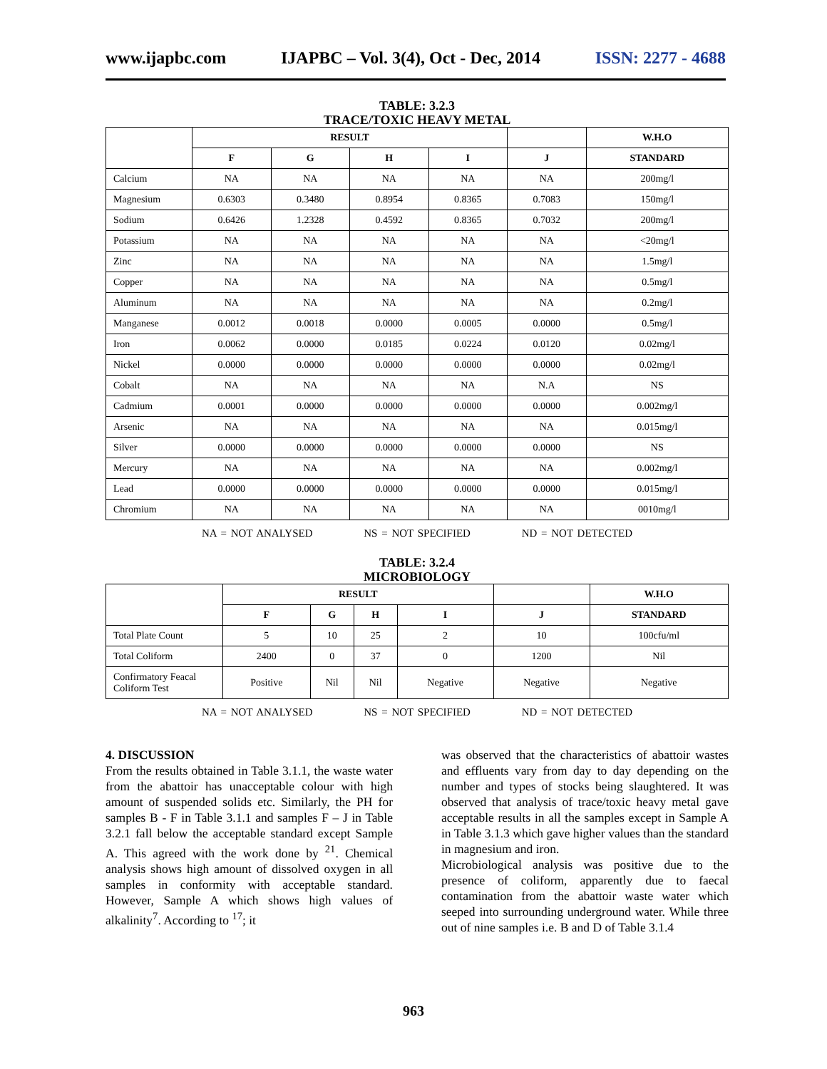www.ijapbc.com IJAPBC – Vol. 3(4), Oct - Dec, 2014 ISSN: 2277 - 4688
TABLE: 3.2.3
TRACE/TOXIC HEAVY METAL
| | RESULT | | | | | W.H.O |
| --- | --- | --- | --- | --- | --- | --- |
| | F | G | H | I | J | STANDARD |
| Calcium | NA | NA | NA | NA | NA | 200mg/l |
| Magnesium | 0.6303 | 0.3480 | 0.8954 | 0.8365 | 0.7083 | 150mg/l |
| Sodium | 0.6426 | 1.2328 | 0.4592 | 0.8365 | 0.7032 | 200mg/l |
| Potassium | NA | NA | NA | NA | NA | <20mg/l |
| Zinc | NA | NA | NA | NA | NA | 1.5mg/l |
| Copper | NA | NA | NA | NA | NA | 0.5mg/l |
| Aluminum | NA | NA | NA | NA | NA | 0.2mg/l |
| Manganese | 0.0012 | 0.0018 | 0.0000 | 0.0005 | 0.0000 | 0.5mg/l |
| Iron | 0.0062 | 0.0000 | 0.0185 | 0.0224 | 0.0120 | 0.02mg/l |
| Nickel | 0.0000 | 0.0000 | 0.0000 | 0.0000 | 0.0000 | 0.02mg/l |
| Cobalt | NA | NA | NA | NA | N.A | NS |
| Cadmium | 0.0001 | 0.0000 | 0.0000 | 0.0000 | 0.0000 | 0.002mg/l |
| Arsenic | NA | NA | NA | NA | NA | 0.015mg/l |
| Silver | 0.0000 | 0.0000 | 0.0000 | 0.0000 | 0.0000 | NS |
| Mercury | NA | NA | NA | NA | NA | 0.002mg/l |
| Lead | 0.0000 | 0.0000 | 0.0000 | 0.0000 | 0.0000 | 0.015mg/l |
| Chromium | NA | NA | NA | NA | NA | 0010mg/l |
NA = NOT ANALYSED NS = NOT SPECIFIED ND = NOT DETECTED
TABLE: 3.2.4
MICROBIOLOGY
| | RESULT | | | | | W.H.O |
| --- | --- | --- | --- | --- | --- | --- |
| | F | G | H | I | J | STANDARD |
| Total Plate Count | 5 | 10 | 25 | 2 | 10 | 100cfu/ml |
| Total Coliform | 2400 | 0 | 37 | 0 | 1200 | Nil |
| Confirmatory Feacal Coliform Test | Positive | Nil | Nil | Negative | Negative | Negative |
NA = NOT ANALYSED NS = NOT SPECIFIED ND = NOT DETECTED
4. DISCUSSION
From the results obtained in Table 3.1.1, the waste water from the abattoir has unacceptable colour with high amount of suspended solids etc. Similarly, the PH for samples B - F in Table 3.1.1 and samples F – J in Table 3.2.1 fall below the acceptable standard except Sample A. This agreed with the work done by <sup>21</sup>. Chemical analysis shows high amount of dissolved oxygen in all samples in conformity with acceptable standard. However, Sample A which shows high values of alkalinity<sup>7</sup>. According to <sup>17</sup>; it
was observed that the characteristics of abattoir wastes and effluents vary from day to day depending on the number and types of stocks being slaughtered. It was observed that analysis of trace/toxic heavy metal gave acceptable results in all the samples except in Sample A in Table 3.1.3 which gave higher values than the standard in magnesium and iron.
Microbiological analysis was positive due to the presence of coliform, apparently due to faecal contamination from the abattoir waste water which seeped into surrounding underground water. While three out of nine samples i.e. B and D of Table 3.1.4
963